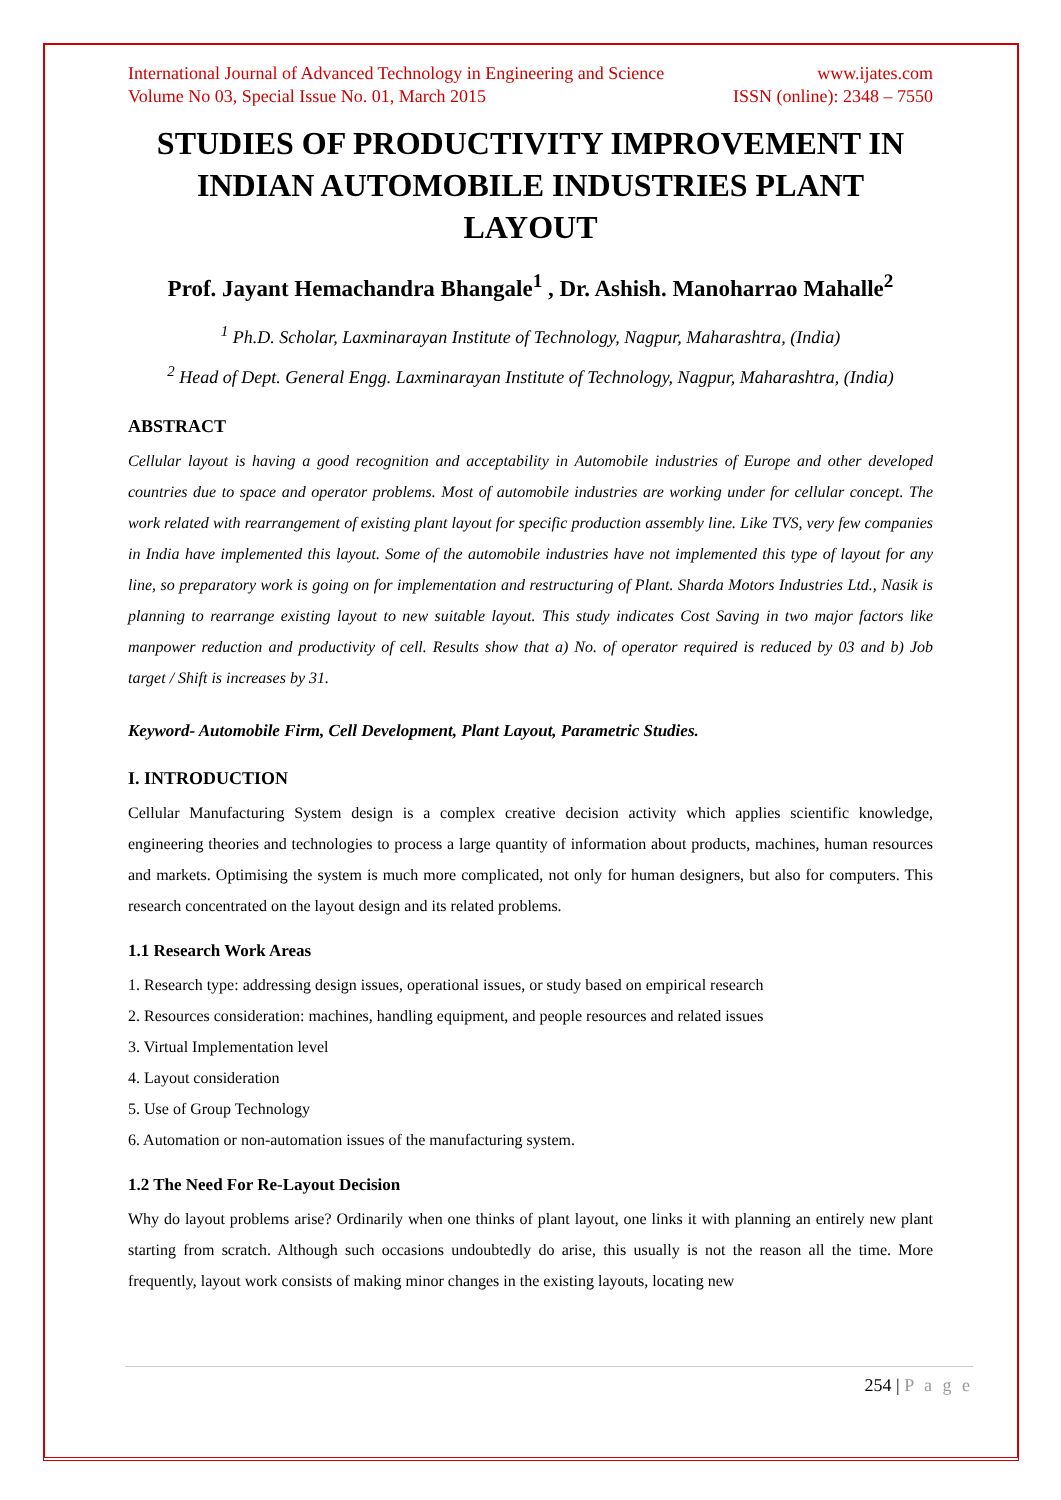International Journal of Advanced Technology in Engineering and Science www.ijates.com
Volume No 03, Special Issue No. 01, March 2015 ISSN (online): 2348 – 7550
STUDIES OF PRODUCTIVITY IMPROVEMENT IN INDIAN AUTOMOBILE INDUSTRIES PLANT LAYOUT
Prof. Jayant Hemachandra Bhangale<sup>1</sup> , Dr. Ashish. Manoharrao Mahalle<sup>2</sup>
<sup>1</sup> Ph.D. Scholar, Laxminarayan Institute of Technology, Nagpur, Maharashtra, (India)
<sup>2</sup> Head of Dept. General Engg. Laxminarayan Institute of Technology, Nagpur, Maharashtra, (India)
ABSTRACT
Cellular layout is having a good recognition and acceptability in Automobile industries of Europe and other developed countries due to space and operator problems. Most of automobile industries are working under for cellular concept. The work related with rearrangement of existing plant layout for specific production assembly line. Like TVS, very few companies in India have implemented this layout. Some of the automobile industries have not implemented this type of layout for any line, so preparatory work is going on for implementation and restructuring of Plant. Sharda Motors Industries Ltd., Nasik is planning to rearrange existing layout to new suitable layout. This study indicates Cost Saving in two major factors like manpower reduction and productivity of cell. Results show that a) No. of operator required is reduced by 03 and b) Job target / Shift is increases by 31.
Keyword- Automobile Firm, Cell Development, Plant Layout, Parametric Studies.
I. INTRODUCTION
Cellular Manufacturing System design is a complex creative decision activity which applies scientific knowledge, engineering theories and technologies to process a large quantity of information about products, machines, human resources and markets. Optimising the system is much more complicated, not only for human designers, but also for computers. This research concentrated on the layout design and its related problems.
1.1 Research Work Areas
1. Research type: addressing design issues, operational issues, or study based on empirical research
2. Resources consideration: machines, handling equipment, and people resources and related issues
3. Virtual Implementation level
4. Layout consideration
5. Use of Group Technology
6. Automation or non-automation issues of the manufacturing system.
1.2 The Need For Re-Layout Decision
Why do layout problems arise? Ordinarily when one thinks of plant layout, one links it with planning an entirely new plant starting from scratch. Although such occasions undoubtedly do arise, this usually is not the reason all the time. More frequently, layout work consists of making minor changes in the existing layouts, locating new
254 | P a g e